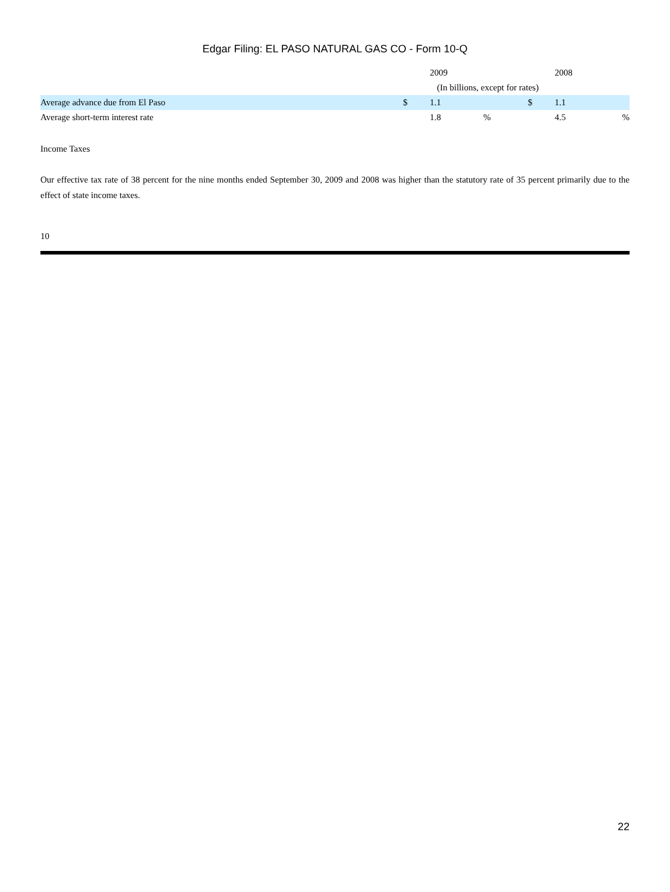Edgar Filing: EL PASO NATURAL GAS CO - Form 10-Q
| | | 2009 | | | 2008 | |
| | | (In billions, except for rates) | | | | |
| Average advance due from El Paso | $ | 1.1 | | $ | 1.1 | |
| Average short-term interest rate | | 1.8 | % | | 4.5 | % |
Income Taxes
Our effective tax rate of 38 percent for the nine months ended September 30, 2009 and 2008 was higher than the statutory rate of 35 percent primarily due to the effect of state income taxes.
10
22